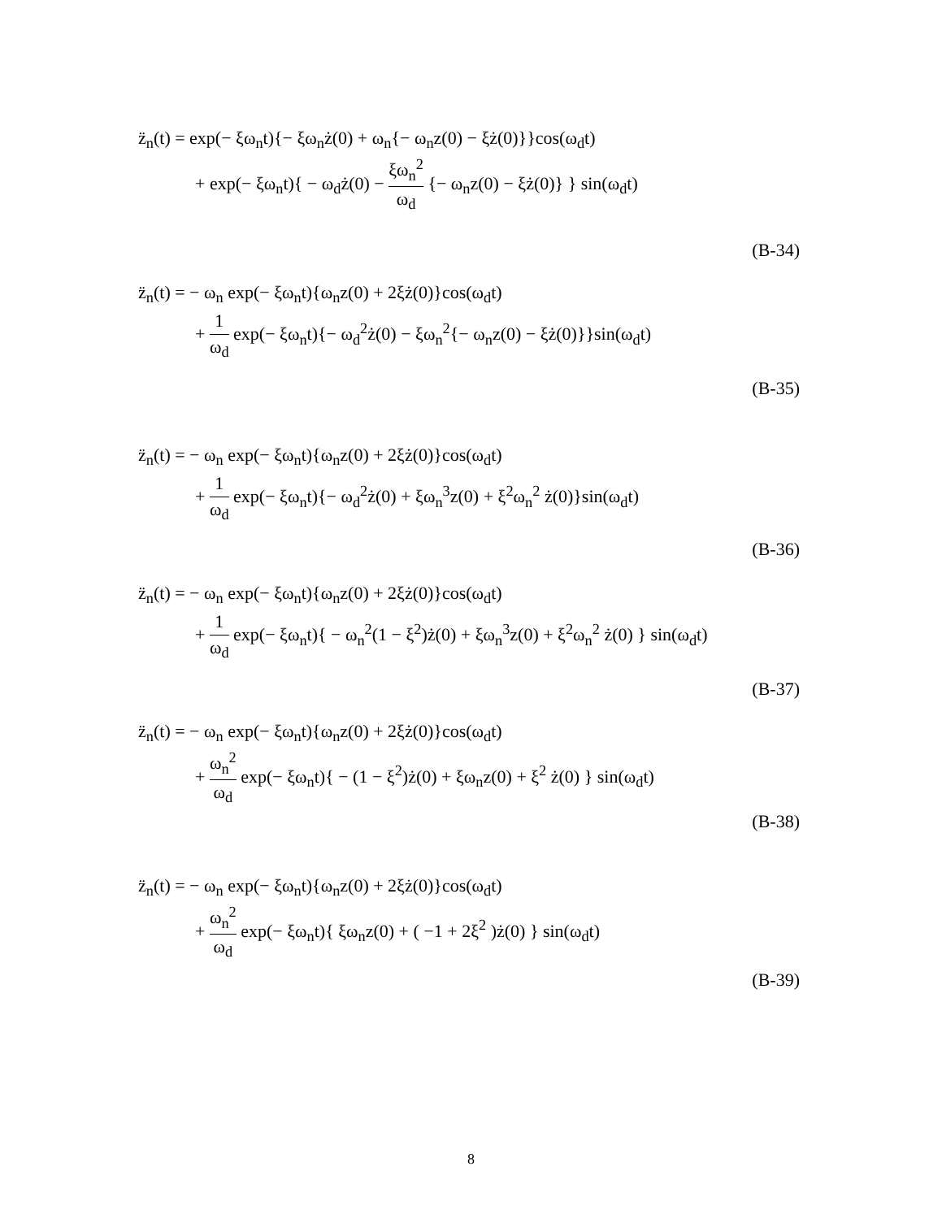z̈<sub>n</sub>(t) = exp(− ξω<sub>n</sub>t){− ξω<sub>n</sub>ż(0) + ω<sub>n</sub>{− ω<sub>n</sub>z(0) − ξż(0)}}cos(ω<sub>d</sub>t)
+ exp(− ξω<sub>n</sub>t){ − ω<sub>d</sub>ż(0) − ξω<sub>n</sub><sup>2</sup> ω<sub>d</sub> {− ω<sub>n</sub>z(0) − ξż(0)} } sin(ω<sub>d</sub>t)
(B-34)
z̈<sub>n</sub>(t) = − ω<sub>n</sub> exp(− ξω<sub>n</sub>t){ω<sub>n</sub>z(0) + 2ξż(0)}cos(ω<sub>d</sub>t)
+ 1 ω<sub>d</sub> exp(− ξω<sub>n</sub>t){− ω<sub>d</sub><sup>2</sup>ż(0) − ξω<sub>n</sub><sup>2</sup>{− ω<sub>n</sub>z(0) − ξż(0)}}sin(ω<sub>d</sub>t)
(B-35)
z̈<sub>n</sub>(t) = − ω<sub>n</sub> exp(− ξω<sub>n</sub>t){ω<sub>n</sub>z(0) + 2ξż(0)}cos(ω<sub>d</sub>t)
+ 1 ω<sub>d</sub> exp(− ξω<sub>n</sub>t){− ω<sub>d</sub><sup>2</sup>ż(0) + ξω<sub>n</sub><sup>3</sup>z(0) + ξ<sup>2</sup>ω<sub>n</sub><sup>2</sup> ż(0)}sin(ω<sub>d</sub>t)
(B-36)
z̈<sub>n</sub>(t) = − ω<sub>n</sub> exp(− ξω<sub>n</sub>t){ω<sub>n</sub>z(0) + 2ξż(0)}cos(ω<sub>d</sub>t)
+ 1 ω<sub>d</sub> exp(− ξω<sub>n</sub>t){ − ω<sub>n</sub><sup>2</sup>(1 − ξ<sup>2</sup>)ż(0) + ξω<sub>n</sub><sup>3</sup>z(0) + ξ<sup>2</sup>ω<sub>n</sub><sup>2</sup> ż(0) } sin(ω<sub>d</sub>t)
(B-37)
z̈<sub>n</sub>(t) = − ω<sub>n</sub> exp(− ξω<sub>n</sub>t){ω<sub>n</sub>z(0) + 2ξż(0)}cos(ω<sub>d</sub>t)
+ ω<sub>n</sub><sup>2</sup> ω<sub>d</sub> exp(− ξω<sub>n</sub>t){ − (1 − ξ<sup>2</sup>)ż(0) + ξω<sub>n</sub>z(0) + ξ<sup>2</sup> ż(0) } sin(ω<sub>d</sub>t)
(B-38)
z̈<sub>n</sub>(t) = − ω<sub>n</sub> exp(− ξω<sub>n</sub>t){ω<sub>n</sub>z(0) + 2ξż(0)}cos(ω<sub>d</sub>t)
+ ω<sub>n</sub><sup>2</sup> ω<sub>d</sub> exp(− ξω<sub>n</sub>t){ ξω<sub>n</sub>z(0) + ( −1 + 2ξ<sup>2</sup> )ż(0) } sin(ω<sub>d</sub>t)
(B-39)
8